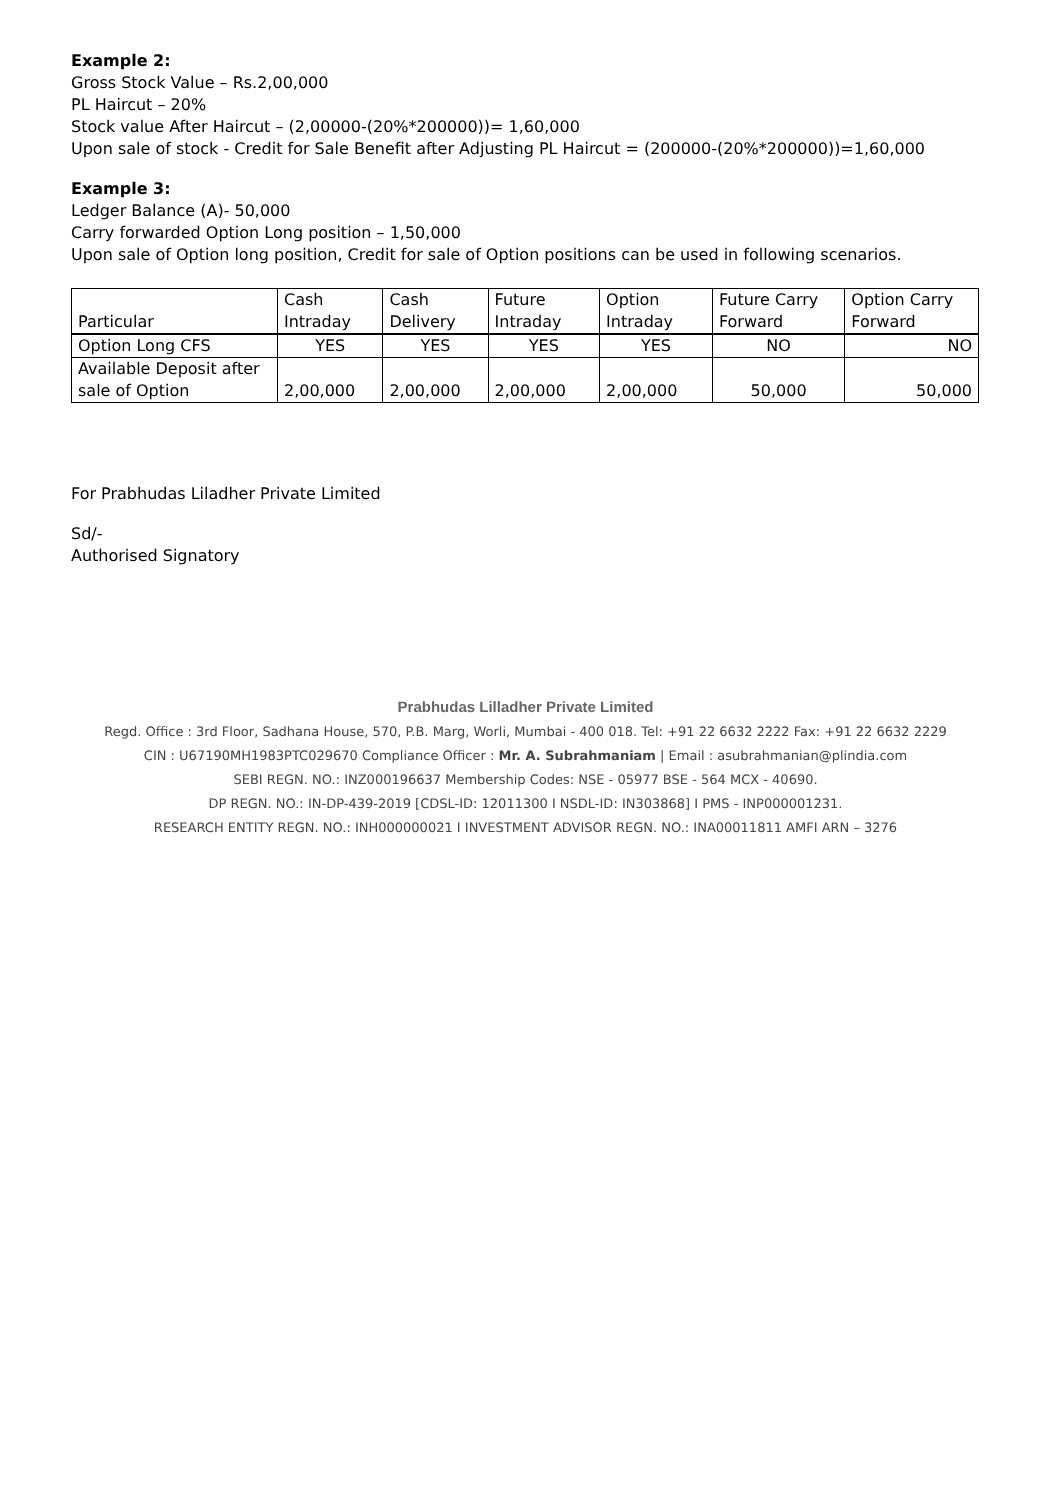Example 2:
Gross Stock Value – Rs.2,00,000
PL Haircut – 20%
Stock value After Haircut – (2,00000-(20%*200000))= 1,60,000
Upon sale of stock - Credit for Sale Benefit after Adjusting PL Haircut = (200000-(20%*200000))=1,60,000
Example 3:
Ledger Balance (A)- 50,000
Carry forwarded Option Long position – 1,50,000
Upon sale of Option long position, Credit for sale of Option positions can be used in following scenarios.
| Particular | Cash Intraday | Cash Delivery | Future Intraday | Option Intraday | Future Carry Forward | Option Carry Forward |
| --- | --- | --- | --- | --- | --- | --- |
| Option Long CFS | YES | YES | YES | YES | NO | NO |
| Available Deposit after sale of Option | 2,00,000 | 2,00,000 | 2,00,000 | 2,00,000 | 50,000 | 50,000 |
For Prabhudas Liladher Private Limited
Sd/-
Authorised Signatory
Prabhudas Lilladher Private Limited
Regd. Office : 3rd Floor, Sadhana House, 570, P.B. Marg, Worli, Mumbai - 400 018. Tel: +91 22 6632 2222 Fax: +91 22 6632 2229
CIN : U67190MH1983PTC029670 Compliance Officer : Mr. A. Subrahmaniam | Email : asubrahmanian@plindia.com
SEBI REGN. NO.: INZ000196637 Membership Codes: NSE - 05977 BSE - 564 MCX - 40690.
DP REGN. NO.: IN-DP-439-2019 [CDSL-ID: 12011300 I NSDL-ID: IN303868] I PMS - INP000001231.
RESEARCH ENTITY REGN. NO.: INH000000021 I INVESTMENT ADVISOR REGN. NO.: INA00011811 AMFI ARN – 3276